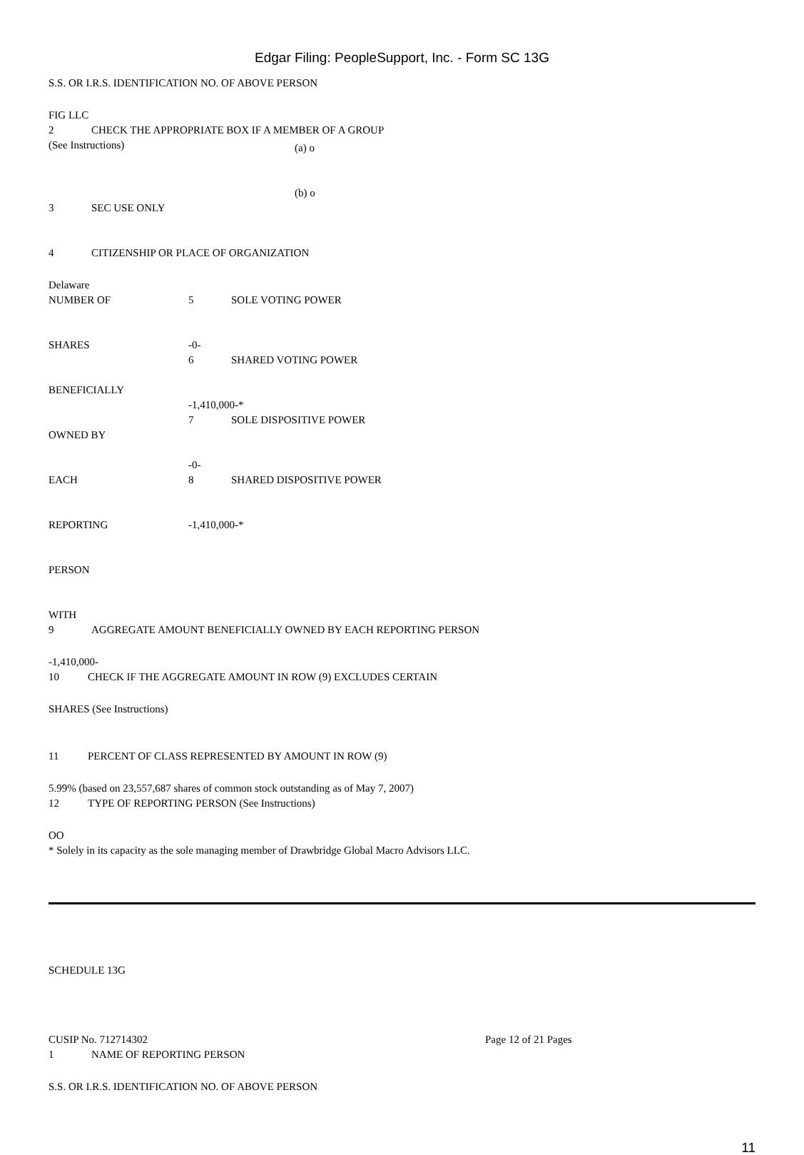Edgar Filing: PeopleSupport, Inc. - Form SC 13G
S.S. OR I.R.S. IDENTIFICATION NO. OF ABOVE PERSON
FIG LLC
2 CHECK THE APPROPRIATE BOX IF A MEMBER OF A GROUP
| (See Instructions) | (a) o (b) o |
3 SEC USE ONLY
4 CITIZENSHIP OR PLACE OF ORGANIZATION
Delaware
| NUMBER OF SHARES BENEFICIALLY OWNED BY EACH REPORTING PERSON WITH | 5 SOLE VOTING POWER -0- 6 SHARED VOTING POWER -1,410,000-* 7 SOLE DISPOSITIVE POWER -0- 8 SHARED DISPOSITIVE POWER -1,410,000-* |
9 AGGREGATE AMOUNT BENEFICIALLY OWNED BY EACH REPORTING PERSON
-1,410,000-
10 CHECK IF THE AGGREGATE AMOUNT IN ROW (9) EXCLUDES CERTAIN
SHARES (See Instructions)
11 PERCENT OF CLASS REPRESENTED BY AMOUNT IN ROW (9)
5.99% (based on 23,557,687 shares of common stock outstanding as of May 7, 2007)
12 TYPE OF REPORTING PERSON (See Instructions)
OO
* Solely in its capacity as the sole managing member of Drawbridge Global Macro Advisors LLC.
SCHEDULE 13G
| CUSIP No. 712714302 | Page 12 of 21 Pages |
1 NAME OF REPORTING PERSON
S.S. OR I.R.S. IDENTIFICATION NO. OF ABOVE PERSON
11